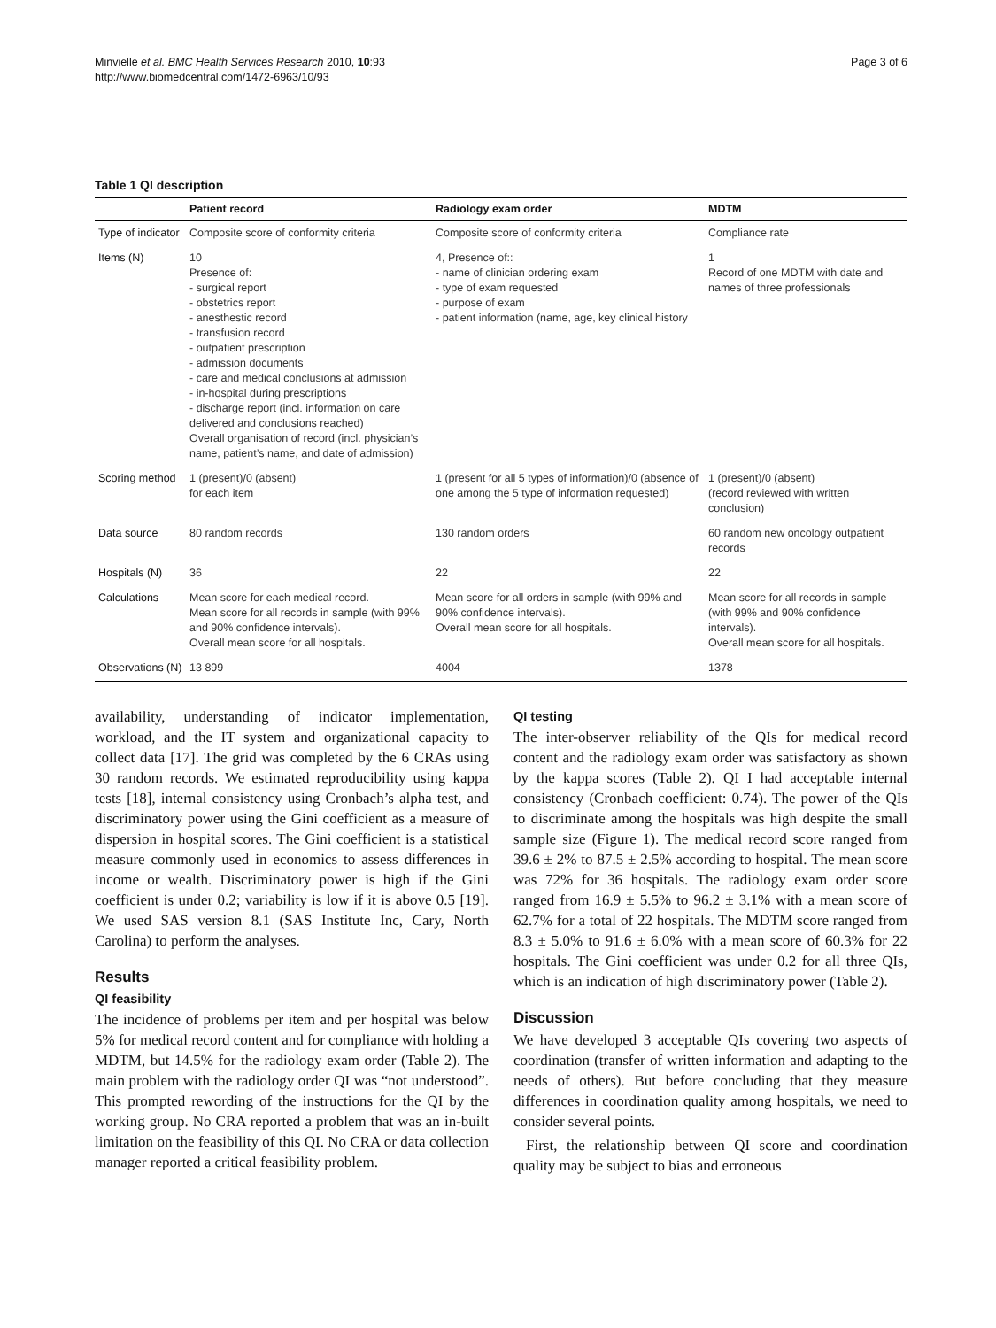Minvielle et al. BMC Health Services Research 2010, 10:93
http://www.biomedcentral.com/1472-6963/10/93
Page 3 of 6
Table 1 QI description
| | Patient record | Radiology exam order | MDTM |
| --- | --- | --- | --- |
| Type of indicator | Composite score of conformity criteria | Composite score of conformity criteria | Compliance rate |
| Items (N) | 10 Presence of: - surgical report - obstetrics report - anesthestic record - transfusion record - outpatient prescription - admission documents - care and medical conclusions at admission - in-hospital during prescriptions - discharge report (incl. information on care delivered and conclusions reached) Overall organisation of record (incl. physician’s name, patient’s name, and date of admission) | 4, Presence of:: - name of clinician ordering exam - type of exam requested - purpose of exam - patient information (name, age, key clinical history | 1 Record of one MDTM with date and names of three professionals |
| Scoring method | 1 (present)/0 (absent) for each item | 1 (present for all 5 types of information)/0 (absence of one among the 5 type of information requested) | 1 (present)/0 (absent) (record reviewed with written conclusion) |
| Data source | 80 random records | 130 random orders | 60 random new oncology outpatient records |
| Hospitals (N) | 36 | 22 | 22 |
| Calculations | Mean score for each medical record. Mean score for all records in sample (with 99% and 90% confidence intervals). Overall mean score for all hospitals. | Mean score for all orders in sample (with 99% and 90% confidence intervals). Overall mean score for all hospitals. | Mean score for all records in sample (with 99% and 90% confidence intervals). Overall mean score for all hospitals. |
| Observations (N) | 13 899 | 4004 | 1378 |
availability, understanding of indicator implementation, workload, and the IT system and organizational capacity to collect data [17]. The grid was completed by the 6 CRAs using 30 random records. We estimated reproducibility using kappa tests [18], internal consistency using Cronbach’s alpha test, and discriminatory power using the Gini coefficient as a measure of dispersion in hospital scores. The Gini coefficient is a statistical measure commonly used in economics to assess differences in income or wealth. Discriminatory power is high if the Gini coefficient is under 0.2; variability is low if it is above 0.5 [19]. We used SAS version 8.1 (SAS Institute Inc, Cary, North Carolina) to perform the analyses.
Results
QI feasibility
The incidence of problems per item and per hospital was below 5% for medical record content and for compliance with holding a MDTM, but 14.5% for the radiology exam order (Table 2). The main problem with the radiology order QI was “not understood”. This prompted rewording of the instructions for the QI by the working group. No CRA reported a problem that was an in-built limitation on the feasibility of this QI. No CRA or data collection manager reported a critical feasibility problem.
QI testing
The inter-observer reliability of the QIs for medical record content and the radiology exam order was satisfactory as shown by the kappa scores (Table 2). QI I had acceptable internal consistency (Cronbach coefficient: 0.74). The power of the QIs to discriminate among the hospitals was high despite the small sample size (Figure 1). The medical record score ranged from 39.6 ± 2% to 87.5 ± 2.5% according to hospital. The mean score was 72% for 36 hospitals. The radiology exam order score ranged from 16.9 ± 5.5% to 96.2 ± 3.1% with a mean score of 62.7% for a total of 22 hospitals. The MDTM score ranged from 8.3 ± 5.0% to 91.6 ± 6.0% with a mean score of 60.3% for 22 hospitals. The Gini coefficient was under 0.2 for all three QIs, which is an indication of high discriminatory power (Table 2).
Discussion
We have developed 3 acceptable QIs covering two aspects of coordination (transfer of written information and adapting to the needs of others). But before concluding that they measure differences in coordination quality among hospitals, we need to consider several points.
First, the relationship between QI score and coordination quality may be subject to bias and erroneous